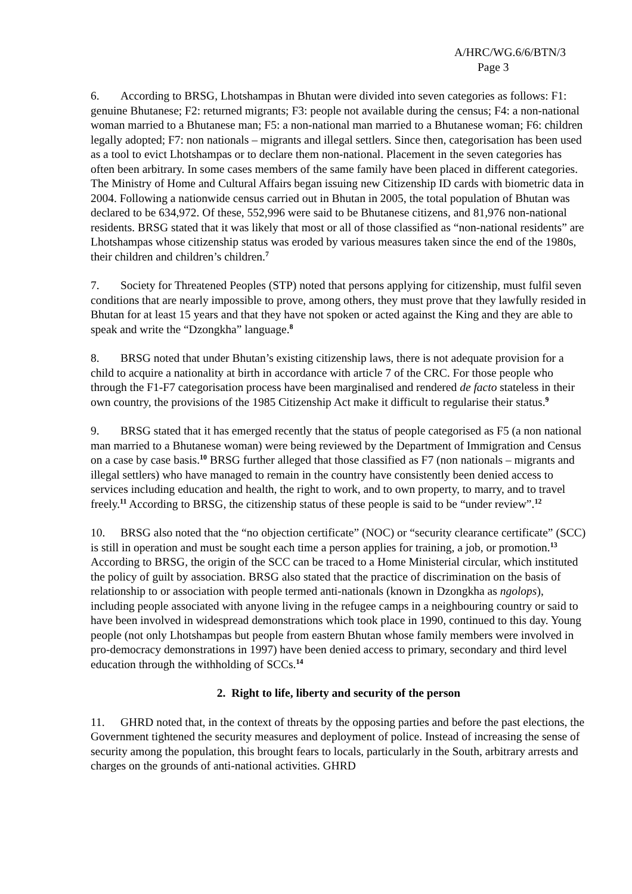A/HRC/WG.6/6/BTN/3
Page 3
6. According to BRSG, Lhotshampas in Bhutan were divided into seven categories as follows: F1: genuine Bhutanese; F2: returned migrants; F3: people not available during the census; F4: a non-national woman married to a Bhutanese man; F5: a non-national man married to a Bhutanese woman; F6: children legally adopted; F7: non nationals – migrants and illegal settlers. Since then, categorisation has been used as a tool to evict Lhotshampas or to declare them non-national. Placement in the seven categories has often been arbitrary. In some cases members of the same family have been placed in different categories. The Ministry of Home and Cultural Affairs began issuing new Citizenship ID cards with biometric data in 2004. Following a nationwide census carried out in Bhutan in 2005, the total population of Bhutan was declared to be 634,972. Of these, 552,996 were said to be Bhutanese citizens, and 81,976 non-national residents. BRSG stated that it was likely that most or all of those classified as “non-national residents” are Lhotshampas whose citizenship status was eroded by various measures taken since the end of the 1980s, their children and children’s children.<sup>7</sup>
7. Society for Threatened Peoples (STP) noted that persons applying for citizenship, must fulfil seven conditions that are nearly impossible to prove, among others, they must prove that they lawfully resided in Bhutan for at least 15 years and that they have not spoken or acted against the King and they are able to speak and write the “Dzongkha” language.<sup>8</sup>
8. BRSG noted that under Bhutan’s existing citizenship laws, there is not adequate provision for a child to acquire a nationality at birth in accordance with article 7 of the CRC. For those people who through the F1-F7 categorisation process have been marginalised and rendered de facto stateless in their own country, the provisions of the 1985 Citizenship Act make it difficult to regularise their status.<sup>9</sup>
9. BRSG stated that it has emerged recently that the status of people categorised as F5 (a non national man married to a Bhutanese woman) were being reviewed by the Department of Immigration and Census on a case by case basis.<sup>10</sup> BRSG further alleged that those classified as F7 (non nationals – migrants and illegal settlers) who have managed to remain in the country have consistently been denied access to services including education and health, the right to work, and to own property, to marry, and to travel freely.<sup>11</sup> According to BRSG, the citizenship status of these people is said to be “under review”.<sup>12</sup>
10. BRSG also noted that the “no objection certificate” (NOC) or “security clearance certificate” (SCC) is still in operation and must be sought each time a person applies for training, a job, or promotion.<sup>13</sup> According to BRSG, the origin of the SCC can be traced to a Home Ministerial circular, which instituted the policy of guilt by association. BRSG also stated that the practice of discrimination on the basis of relationship to or association with people termed anti-nationals (known in Dzongkha as ngolops), including people associated with anyone living in the refugee camps in a neighbouring country or said to have been involved in widespread demonstrations which took place in 1990, continued to this day. Young people (not only Lhotshampas but people from eastern Bhutan whose family members were involved in pro-democracy demonstrations in 1997) have been denied access to primary, secondary and third level education through the withholding of SCCs.<sup>14</sup>
2. Right to life, liberty and security of the person
11. GHRD noted that, in the context of threats by the opposing parties and before the past elections, the Government tightened the security measures and deployment of police. Instead of increasing the sense of security among the population, this brought fears to locals, particularly in the South, arbitrary arrests and charges on the grounds of anti-national activities. GHRD